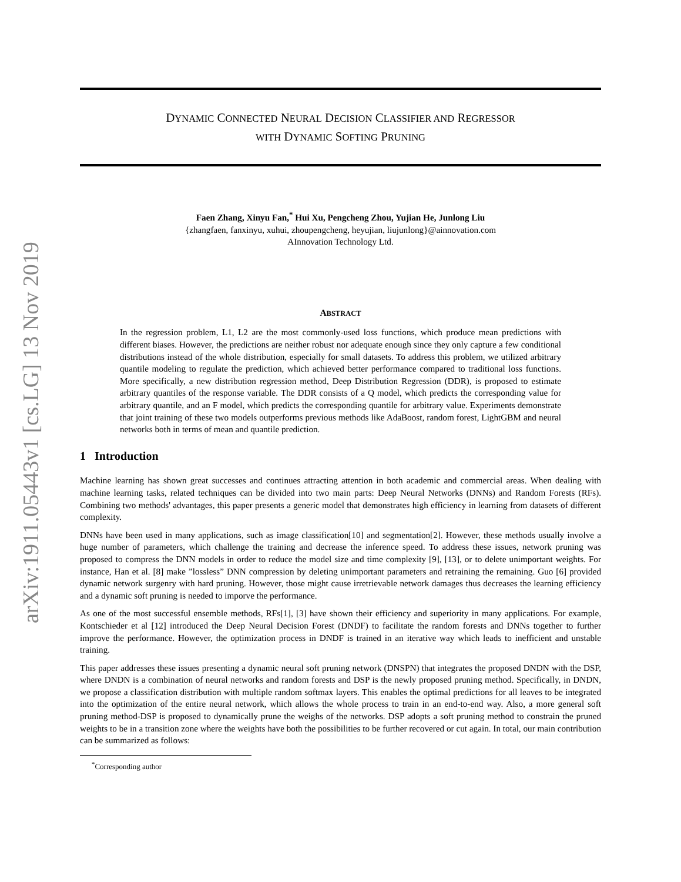arXiv:1911.05443v1 [cs.LG] 13 Nov 2019
DYNAMIC CONNECTED NEURAL DECISION CLASSIFIER AND REGRESSOR
WITH DYNAMIC SOFTING PRUNING
Faen Zhang, Xinyu Fan,<sup>*</sup> Hui Xu, Pengcheng Zhou, Yujian He, Junlong Liu
{zhangfaen, fanxinyu, xuhui, zhoupengcheng, heyujian, liujunlong}@ainnovation.com
AInnovation Technology Ltd.
ABSTRACT
In the regression problem, L1, L2 are the most commonly-used loss functions, which produce mean predictions with different biases. However, the predictions are neither robust nor adequate enough since they only capture a few conditional distributions instead of the whole distribution, especially for small datasets. To address this problem, we utilized arbitrary quantile modeling to regulate the prediction, which achieved better performance compared to traditional loss functions. More specifically, a new distribution regression method, Deep Distribution Regression (DDR), is proposed to estimate arbitrary quantiles of the response variable. The DDR consists of a Q model, which predicts the corresponding value for arbitrary quantile, and an F model, which predicts the corresponding quantile for arbitrary value. Experiments demonstrate that joint training of these two models outperforms previous methods like AdaBoost, random forest, LightGBM and neural networks both in terms of mean and quantile prediction.
1 Introduction
Machine learning has shown great successes and continues attracting attention in both academic and commercial areas. When dealing with machine learning tasks, related techniques can be divided into two main parts: Deep Neural Networks (DNNs) and Random Forests (RFs). Combining two methods' advantages, this paper presents a generic model that demonstrates high efficiency in learning from datasets of different complexity.
DNNs have been used in many applications, such as image classification[10] and segmentation[2]. However, these methods usually involve a huge number of parameters, which challenge the training and decrease the inference speed. To address these issues, network pruning was proposed to compress the DNN models in order to reduce the model size and time complexity [9], [13], or to delete unimportant weights. For instance, Han et al. [8] make ”lossless” DNN compression by deleting unimportant parameters and retraining the remaining. Guo [6] provided dynamic network surgenry with hard pruning. However, those might cause irretrievable network damages thus decreases the learning efficiency and a dynamic soft pruning is needed to imporve the performance.
As one of the most successful ensemble methods, RFs[1], [3] have shown their efficiency and superiority in many applications. For example, Kontschieder et al [12] introduced the Deep Neural Decision Forest (DNDF) to facilitate the random forests and DNNs together to further improve the performance. However, the optimization process in DNDF is trained in an iterative way which leads to inefficient and unstable training.
This paper addresses these issues presenting a dynamic neural soft pruning network (DNSPN) that integrates the proposed DNDN with the DSP, where DNDN is a combination of neural networks and random forests and DSP is the newly proposed pruning method. Specifically, in DNDN, we propose a classification distribution with multiple random softmax layers. This enables the optimal predictions for all leaves to be integrated into the optimization of the entire neural network, which allows the whole process to train in an end-to-end way. Also, a more general soft pruning method-DSP is proposed to dynamically prune the weighs of the networks. DSP adopts a soft pruning method to constrain the pruned weights to be in a transition zone where the weights have both the possibilities to be further recovered or cut again. In total, our main contribution can be summarized as follows:
<sup>*</sup> Corresponding author